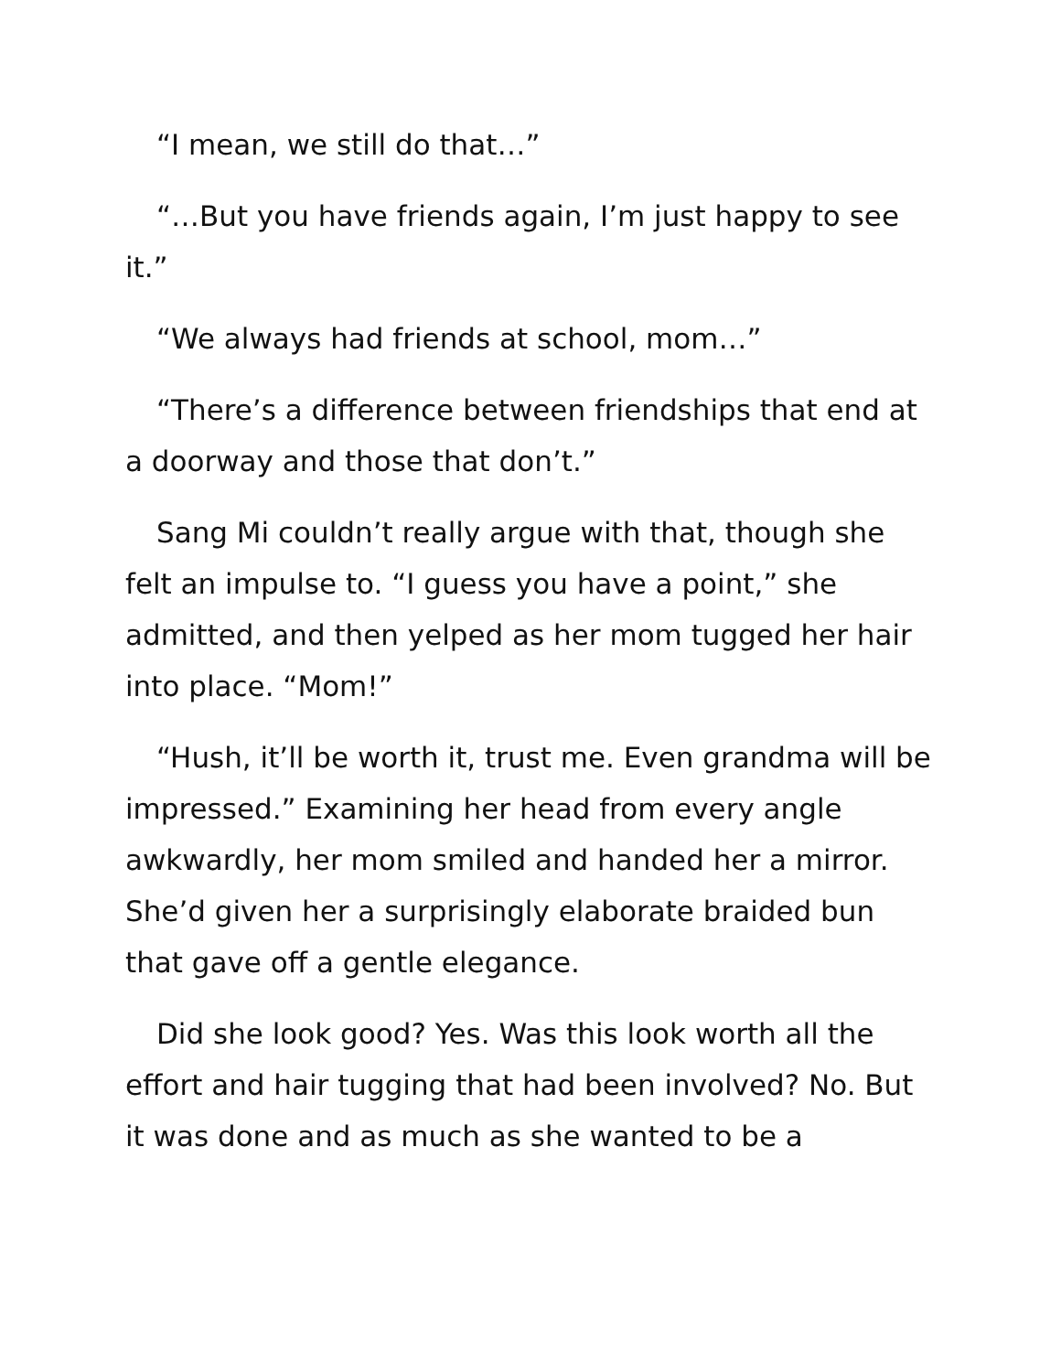“I mean, we still do that…”
“…But you have friends again, I’m just happy to see it.”
“We always had friends at school, mom…”
“There’s a difference between friendships that end at a doorway and those that don’t.”
Sang Mi couldn’t really argue with that, though she felt an impulse to. “I guess you have a point,” she admitted, and then yelped as her mom tugged her hair into place. “Mom!”
“Hush, it’ll be worth it, trust me. Even grandma will be impressed.” Examining her head from every angle awkwardly, her mom smiled and handed her a mirror. She’d given her a surprisingly elaborate braided bun that gave off a gentle elegance.
Did she look good? Yes. Was this look worth all the effort and hair tugging that had been involved? No. But it was done and as much as she wanted to be a